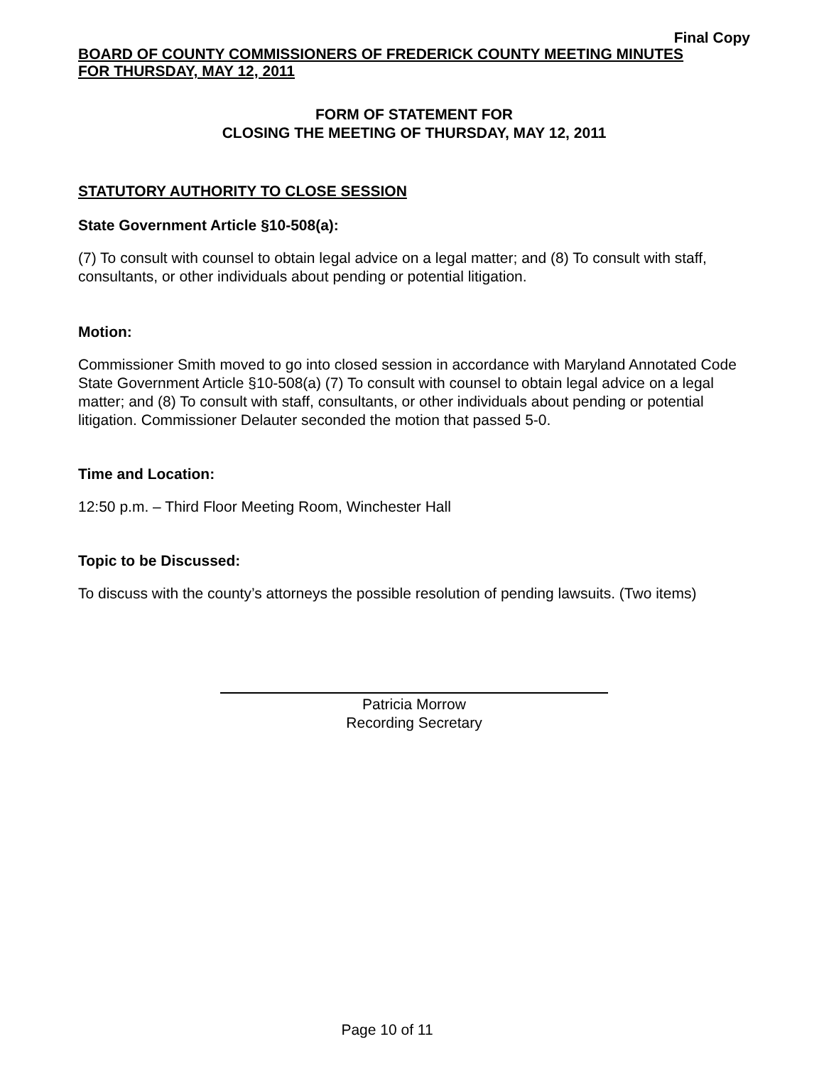Final Copy
BOARD OF COUNTY COMMISSIONERS OF FREDERICK COUNTY MEETING MINUTES
FOR THURSDAY, MAY 12, 2011
FORM OF STATEMENT FOR
CLOSING THE MEETING OF THURSDAY, MAY 12, 2011
STATUTORY AUTHORITY TO CLOSE SESSION
State Government Article §10-508(a):
(7) To consult with counsel to obtain legal advice on a legal matter; and (8) To consult with staff, consultants, or other individuals about pending or potential litigation.
Motion:
Commissioner Smith moved to go into closed session in accordance with Maryland Annotated Code State Government Article §10-508(a) (7) To consult with counsel to obtain legal advice on a legal matter; and (8) To consult with staff, consultants, or other individuals about pending or potential litigation. Commissioner Delauter seconded the motion that passed 5-0.
Time and Location:
12:50 p.m. – Third Floor Meeting Room, Winchester Hall
Topic to be Discussed:
To discuss with the county’s attorneys the possible resolution of pending lawsuits. (Two items)
Patricia Morrow
Recording Secretary
Page 10 of 11